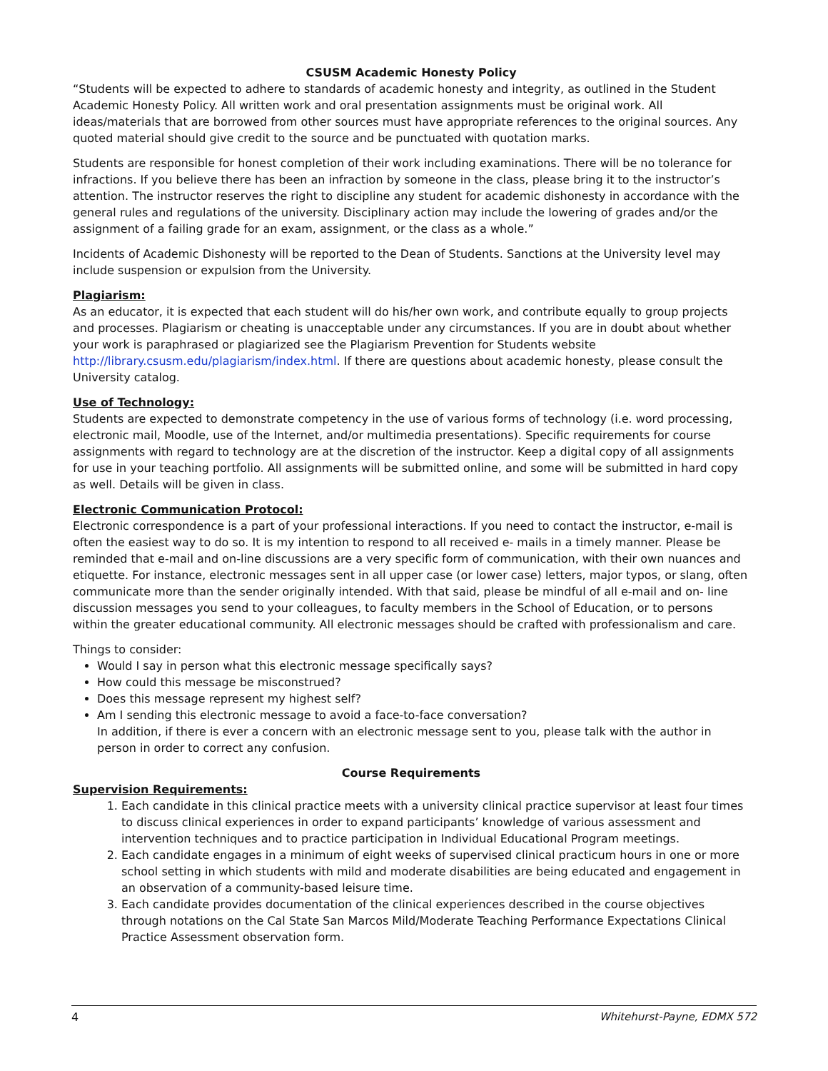CSUSM Academic Honesty Policy
“Students will be expected to adhere to standards of academic honesty and integrity, as outlined in the Student Academic Honesty Policy. All written work and oral presentation assignments must be original work. All ideas/materials that are borrowed from other sources must have appropriate references to the original sources. Any quoted material should give credit to the source and be punctuated with quotation marks.
Students are responsible for honest completion of their work including examinations. There will be no tolerance for infractions. If you believe there has been an infraction by someone in the class, please bring it to the instructor’s attention. The instructor reserves the right to discipline any student for academic dishonesty in accordance with the general rules and regulations of the university. Disciplinary action may include the lowering of grades and/or the assignment of a failing grade for an exam, assignment, or the class as a whole.”
Incidents of Academic Dishonesty will be reported to the Dean of Students. Sanctions at the University level may include suspension or expulsion from the University.
Plagiarism:
As an educator, it is expected that each student will do his/her own work, and contribute equally to group projects and processes. Plagiarism or cheating is unacceptable under any circumstances. If you are in doubt about whether your work is paraphrased or plagiarized see the Plagiarism Prevention for Students website http://library.csusm.edu/plagiarism/index.html. If there are questions about academic honesty, please consult the University catalog.
Use of Technology:
Students are expected to demonstrate competency in the use of various forms of technology (i.e. word processing, electronic mail, Moodle, use of the Internet, and/or multimedia presentations). Specific requirements for course assignments with regard to technology are at the discretion of the instructor. Keep a digital copy of all assignments for use in your teaching portfolio. All assignments will be submitted online, and some will be submitted in hard copy as well. Details will be given in class.
Electronic Communication Protocol:
Electronic correspondence is a part of your professional interactions. If you need to contact the instructor, e-mail is often the easiest way to do so. It is my intention to respond to all received e- mails in a timely manner. Please be reminded that e-mail and on-line discussions are a very specific form of communication, with their own nuances and etiquette. For instance, electronic messages sent in all upper case (or lower case) letters, major typos, or slang, often communicate more than the sender originally intended. With that said, please be mindful of all e-mail and on- line discussion messages you send to your colleagues, to faculty members in the School of Education, or to persons within the greater educational community. All electronic messages should be crafted with professionalism and care.
Things to consider:
Would I say in person what this electronic message specifically says?
How could this message be misconstrued?
Does this message represent my highest self?
Am I sending this electronic message to avoid a face-to-face conversation?
In addition, if there is ever a concern with an electronic message sent to you, please talk with the author in person in order to correct any confusion.
Course Requirements
Supervision Requirements:
1. Each candidate in this clinical practice meets with a university clinical practice supervisor at least four times to discuss clinical experiences in order to expand participants’ knowledge of various assessment and intervention techniques and to practice participation in Individual Educational Program meetings.
2. Each candidate engages in a minimum of eight weeks of supervised clinical practicum hours in one or more school setting in which students with mild and moderate disabilities are being educated and engagement in an observation of a community-based leisure time.
3. Each candidate provides documentation of the clinical experiences described in the course objectives through notations on the Cal State San Marcos Mild/Moderate Teaching Performance Expectations Clinical Practice Assessment observation form.
4 Whitehurst-Payne, EDMX 572